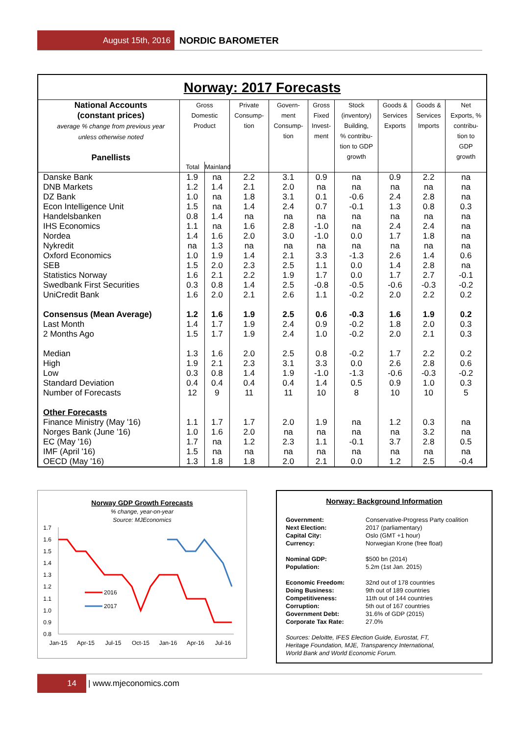August 15th, 2016
NORDIC BAROMETER
Norway: 2017 Forecasts
| National Accounts (constant prices) average % change from previous year unless otherwise noted Panellists | Gross Domestic Product Total Mainland | | Private Consump- tion | Govern- ment Consump- tion | Gross Fixed Invest- ment | Stock (inventory) Building, % contribu- tion to GDP growth | Goods & Services Exports | Goods & Services Imports | Net Exports, % contribu- tion to GDP growth |
| --- | --- | --- | --- | --- | --- | --- | --- | --- | --- |
| Danske Bank | 1.9 | na | 2.2 | 3.1 | 0.9 | na | 0.9 | 2.2 | na |
| DNB Markets | 1.2 | 1.4 | 2.1 | 2.0 | na | na | na | na | na |
| DZ Bank | 1.0 | na | 1.8 | 3.1 | 0.1 | -0.6 | 2.4 | 2.8 | na |
| Econ Intelligence Unit | 1.5 | na | 1.4 | 2.4 | 0.7 | -0.1 | 1.3 | 0.8 | 0.3 |
| Handelsbanken | 0.8 | 1.4 | na | na | na | na | na | na | na |
| IHS Economics | 1.1 | na | 1.6 | 2.8 | -1.0 | na | 2.4 | 2.4 | na |
| Nordea | 1.4 | 1.6 | 2.0 | 3.0 | -1.0 | 0.0 | 1.7 | 1.8 | na |
| Nykredit | na | 1.3 | na | na | na | na | na | na | na |
| Oxford Economics | 1.0 | 1.9 | 1.4 | 2.1 | 3.3 | -1.3 | 2.6 | 1.4 | 0.6 |
| SEB | 1.5 | 2.0 | 2.3 | 2.5 | 1.1 | 0.0 | 1.4 | 2.8 | na |
| Statistics Norway | 1.6 | 2.1 | 2.2 | 1.9 | 1.7 | 0.0 | 1.7 | 2.7 | -0.1 |
| Swedbank First Securities | 0.3 | 0.8 | 1.4 | 2.5 | -0.8 | -0.5 | -0.6 | -0.3 | -0.2 |
| UniCredit Bank | 1.6 | 2.0 | 2.1 | 2.6 | 1.1 | -0.2 | 2.0 | 2.2 | 0.2 |
| Consensus (Mean Average) | 1.2 | 1.6 | 1.9 | 2.5 | 0.6 | -0.3 | 1.6 | 1.9 | 0.2 |
| Last Month | 1.4 | 1.7 | 1.9 | 2.4 | 0.9 | -0.2 | 1.8 | 2.0 | 0.3 |
| 2 Months Ago | 1.5 | 1.7 | 1.9 | 2.4 | 1.0 | -0.2 | 2.0 | 2.1 | 0.3 |
| Median | 1.3 | 1.6 | 2.0 | 2.5 | 0.8 | -0.2 | 1.7 | 2.2 | 0.2 |
| High | 1.9 | 2.1 | 2.3 | 3.1 | 3.3 | 0.0 | 2.6 | 2.8 | 0.6 |
| Low | 0.3 | 0.8 | 1.4 | 1.9 | -1.0 | -1.3 | -0.6 | -0.3 | -0.2 |
| Standard Deviation | 0.4 | 0.4 | 0.4 | 0.4 | 1.4 | 0.5 | 0.9 | 1.0 | 0.3 |
| Number of Forecasts | 12 | 9 | 11 | 11 | 10 | 8 | 10 | 10 | 5 |
| Other Forecasts | | | | | | | | | |
| Finance Ministry (May '16) | 1.1 | 1.7 | 1.7 | 2.0 | 1.9 | na | 1.2 | 0.3 | na |
| Norges Bank (June '16) | 1.0 | 1.6 | 2.0 | na | na | na | na | 3.2 | na |
| EC (May '16) | 1.7 | na | 1.2 | 2.3 | 1.1 | -0.1 | 3.7 | 2.8 | 0.5 |
| IMF (April '16) | 1.5 | na | na | na | na | na | na | na | na |
| OECD (May '16) | 1.3 | 1.8 | 1.8 | 2.0 | 2.1 | 0.0 | 1.2 | 2.5 | -0.4 |
Norway GDP Growth Forecasts
% change, year-on-year
Source: MJEconomics
1.7
1.6
1.5
1.4
1.3
1.2
1.1
1.0
0.9
0.8
Jan-15
Apr-15
Jul-15
Oct-15
Jan-16
Apr-16
Jul-16
2016
2017
Norway: Background Information
| Government: | Conservative-Progress Party coalition |
| Next Election: | 2017 (parliamentary) |
| Capital City: | Oslo (GMT +1 hour) |
| Currency: | Norwegian Krone (free float) |
| Nominal GDP: | $500 bn (2014) |
| Population: | 5.2m (1st Jan. 2015) |
| Economic Freedom: | 32nd out of 178 countries |
| Doing Business: | 9th out of 189 countries |
| Competitiveness: | 11th out of 144 countries |
| Corruption: | 5th out of 167 countries |
| Government Debt: | 31.6% of GDP (2015) |
| Corporate Tax Rate: | 27.0% |
Sources: Deloitte, IFES Election Guide, Eurostat, FT,
Heritage Foundation, MJE, Transparency International,
World Bank and World Economic Forum.
14 | www.mjeconomics.com